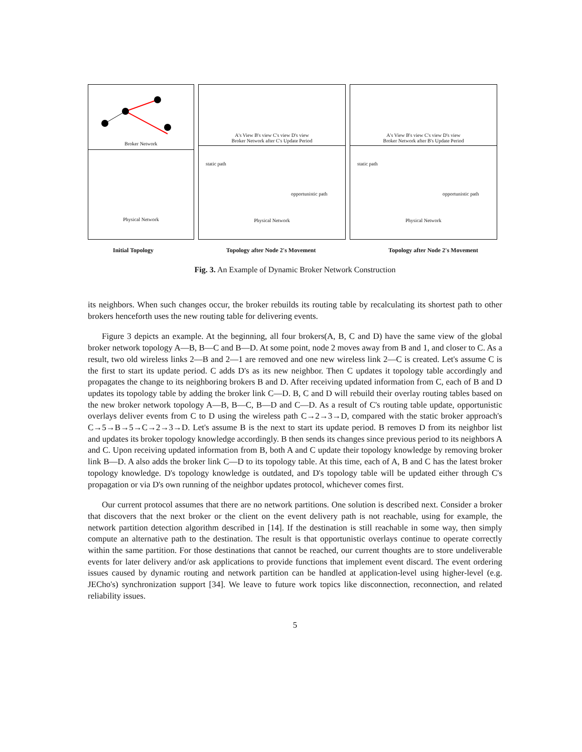Broker Network
Physical Network
A's View B's view C's view D's view
Broker Network after C's Update Period
static path
opportunistic path
Physical Network
A's View B's view C's view D's view
Broker Network after B's Update Period
static path
opportunistic path
Physical Network
Initial Topology Topology after Node 2's Movement Topology after Node 2's Movement
Fig. 3. An Example of Dynamic Broker Network Construction
its neighbors. When such changes occur, the broker rebuilds its routing table by recalculating its shortest path to other brokers henceforth uses the new routing table for delivering events.
Figure 3 depicts an example. At the beginning, all four brokers(A, B, C and D) have the same view of the global broker network topology A—B, B—C and B—D. At some point, node 2 moves away from B and 1, and closer to C. As a result, two old wireless links 2—B and 2—1 are removed and one new wireless link 2—C is created. Let's assume C is the first to start its update period. C adds D's as its new neighbor. Then C updates it topology table accordingly and propagates the change to its neighboring brokers B and D. After receiving updated information from C, each of B and D updates its topology table by adding the broker link C—D. B, C and D will rebuild their overlay routing tables based on the new broker network topology A—B, B—C, B—D and C—D. As a result of C's routing table update, opportunistic overlays deliver events from C to D using the wireless path C→2→3→D, compared with the static broker approach's C→5→B→5→C→2→3→D. Let's assume B is the next to start its update period. B removes D from its neighbor list and updates its broker topology knowledge accordingly. B then sends its changes since previous period to its neighbors A and C. Upon receiving updated information from B, both A and C update their topology knowledge by removing broker link B—D. A also adds the broker link C—D to its topology table. At this time, each of A, B and C has the latest broker topology knowledge. D's topology knowledge is outdated, and D's topology table will be updated either through C's propagation or via D's own running of the neighbor updates protocol, whichever comes first.
Our current protocol assumes that there are no network partitions. One solution is described next. Consider a broker that discovers that the next broker or the client on the event delivery path is not reachable, using for example, the network partition detection algorithm described in [14]. If the destination is still reachable in some way, then simply compute an alternative path to the destination. The result is that opportunistic overlays continue to operate correctly within the same partition. For those destinations that cannot be reached, our current thoughts are to store undeliverable events for later delivery and/or ask applications to provide functions that implement event discard. The event ordering issues caused by dynamic routing and network partition can be handled at application-level using higher-level (e.g. JECho's) synchronization support [34]. We leave to future work topics like disconnection, reconnection, and related reliability issues.
5